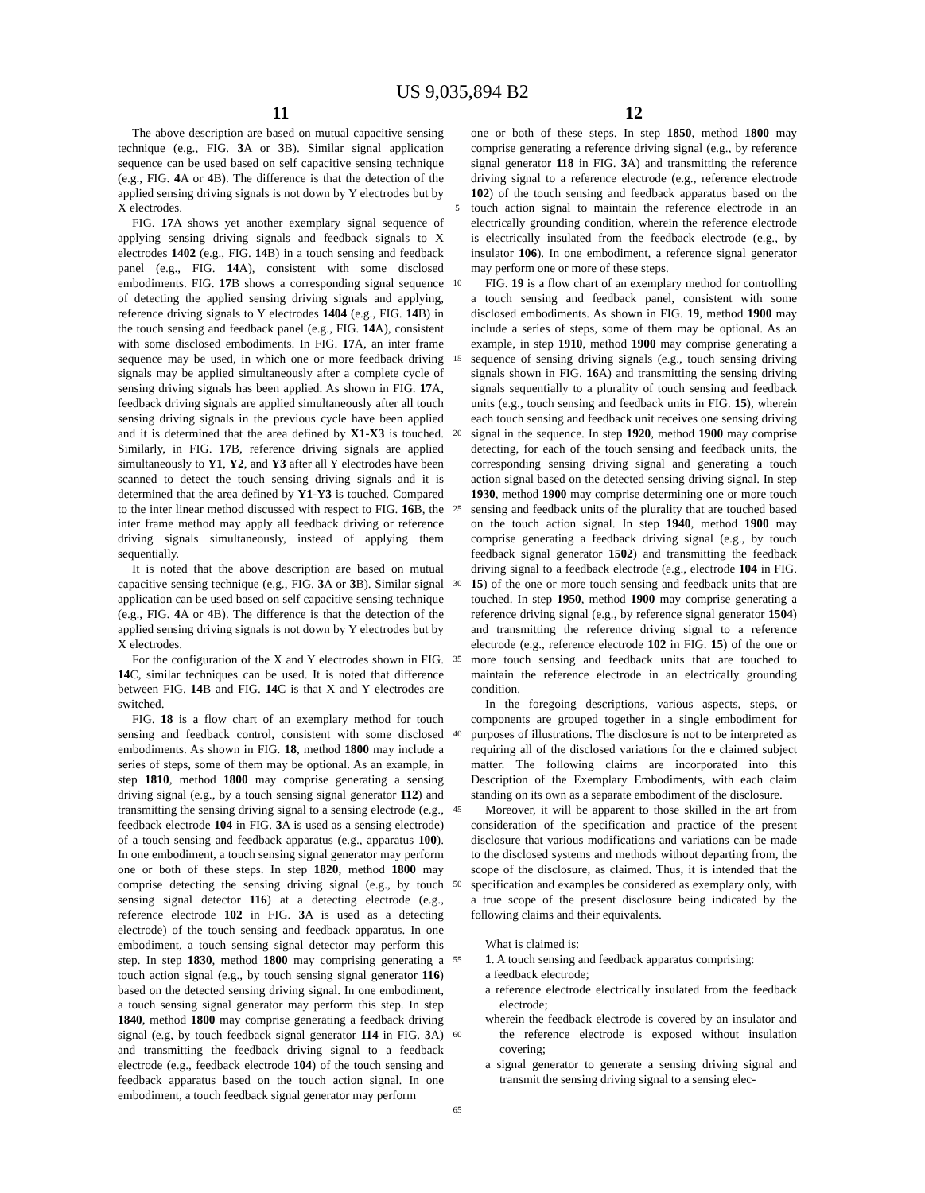US 9,035,894 B2
11
The above description are based on mutual capacitive sensing technique (e.g., FIG. 3 A or 3 B). Similar signal application sequence can be used based on self capacitive sensing technique (e.g., FIG. 4 A or 4 B). The difference is that the detection of the applied sensing driving signals is not down by Y electrodes but by X electrodes.
FIG. 17 A shows yet another exemplary signal sequence of applying sensing driving signals and feedback signals to X electrodes 1402 (e.g., FIG. 14 B) in a touch sensing and feedback panel (e.g., FIG. 14 A), consistent with some disclosed embodiments. FIG. 17 B shows a corresponding signal sequence of detecting the applied sensing driving signals and applying, reference driving signals to Y electrodes 1404 (e.g., FIG. 14 B) in the touch sensing and feedback panel (e.g., FIG. 14 A), consistent with some disclosed embodiments. In FIG. 17 A, an inter frame sequence may be used, in which one or more feedback driving signals may be applied simultaneously after a complete cycle of sensing driving signals has been applied. As shown in FIG. 17 A, feedback driving signals are applied simultaneously after all touch sensing driving signals in the previous cycle have been applied and it is determined that the area defined by X1-X3 is touched. Similarly, in FIG. 17 B, reference driving signals are applied simultaneously to Y1, Y2, and Y3 after all Y electrodes have been scanned to detect the touch sensing driving signals and it is determined that the area defined by Y1-Y3 is touched. Compared to the inter linear method discussed with respect to FIG. 16 B, the inter frame method may apply all feedback driving or reference driving signals simultaneously, instead of applying them sequentially.
It is noted that the above description are based on mutual capacitive sensing technique (e.g., FIG. 3 A or 3 B). Similar signal application can be used based on self capacitive sensing technique (e.g., FIG. 4 A or 4 B). The difference is that the detection of the applied sensing driving signals is not down by Y electrodes but by X electrodes.
For the configuration of the X and Y electrodes shown in FIG. 14 C, similar techniques can be used. It is noted that difference between FIG. 14 B and FIG. 14 C is that X and Y electrodes are switched.
FIG. 18 is a flow chart of an exemplary method for touch sensing and feedback control, consistent with some disclosed embodiments. As shown in FIG. 18, method 1800 may include a series of steps, some of them may be optional. As an example, in step 1810, method 1800 may comprise generating a sensing driving signal (e.g., by a touch sensing signal generator 112) and transmitting the sensing driving signal to a sensing electrode (e.g., feedback electrode 104 in FIG. 3 A is used as a sensing electrode) of a touch sensing and feedback apparatus (e.g., apparatus 100). In one embodiment, a touch sensing signal generator may perform one or both of these steps. In step 1820, method 1800 may comprise detecting the sensing driving signal (e.g., by touch sensing signal detector 116) at a detecting electrode (e.g., reference electrode 102 in FIG. 3 A is used as a detecting electrode) of the touch sensing and feedback apparatus. In one embodiment, a touch sensing signal detector may perform this step. In step 1830, method 1800 may comprising generating a touch action signal (e.g., by touch sensing signal generator 116) based on the detected sensing driving signal. In one embodiment, a touch sensing signal generator may perform this step. In step 1840, method 1800 may comprise generating a feedback driving signal (e.g, by touch feedback signal generator 114 in FIG. 3 A) and transmitting the feedback driving signal to a feedback electrode (e.g., feedback electrode 104) of the touch sensing and feedback apparatus based on the touch action signal. In one embodiment, a touch feedback signal generator may perform
5
10
15
20
25
30
35
40
45
50
55
60
65
12
one or both of these steps. In step 1850, method 1800 may comprise generating a reference driving signal (e.g., by reference signal generator 118 in FIG. 3 A) and transmitting the reference driving signal to a reference electrode (e.g., reference electrode 102) of the touch sensing and feedback apparatus based on the touch action signal to maintain the reference electrode in an electrically grounding condition, wherein the reference electrode is electrically insulated from the feedback electrode (e.g., by insulator 106). In one embodiment, a reference signal generator may perform one or more of these steps.
FIG. 19 is a flow chart of an exemplary method for controlling a touch sensing and feedback panel, consistent with some disclosed embodiments. As shown in FIG. 19, method 1900 may include a series of steps, some of them may be optional. As an example, in step 1910, method 1900 may comprise generating a sequence of sensing driving signals (e.g., touch sensing driving signals shown in FIG. 16 A) and transmitting the sensing driving signals sequentially to a plurality of touch sensing and feedback units (e.g., touch sensing and feedback units in FIG. 15), wherein each touch sensing and feedback unit receives one sensing driving signal in the sequence. In step 1920, method 1900 may comprise detecting, for each of the touch sensing and feedback units, the corresponding sensing driving signal and generating a touch action signal based on the detected sensing driving signal. In step 1930, method 1900 may comprise determining one or more touch sensing and feedback units of the plurality that are touched based on the touch action signal. In step 1940, method 1900 may comprise generating a feedback driving signal (e.g., by touch feedback signal generator 1502) and transmitting the feedback driving signal to a feedback electrode (e.g., electrode 104 in FIG. 15) of the one or more touch sensing and feedback units that are touched. In step 1950, method 1900 may comprise generating a reference driving signal (e.g., by reference signal generator 1504) and transmitting the reference driving signal to a reference electrode (e.g., reference electrode 102 in FIG. 15) of the one or more touch sensing and feedback units that are touched to maintain the reference electrode in an electrically grounding condition.
In the foregoing descriptions, various aspects, steps, or components are grouped together in a single embodiment for purposes of illustrations. The disclosure is not to be interpreted as requiring all of the disclosed variations for the e claimed subject matter. The following claims are incorporated into this Description of the Exemplary Embodiments, with each claim standing on its own as a separate embodiment of the disclosure.
Moreover, it will be apparent to those skilled in the art from consideration of the specification and practice of the present disclosure that various modifications and variations can be made to the disclosed systems and methods without departing from, the scope of the disclosure, as claimed. Thus, it is intended that the specification and examples be considered as exemplary only, with a true scope of the present disclosure being indicated by the following claims and their equivalents.
What is claimed is:
1. A touch sensing and feedback apparatus comprising:
a feedback electrode;
a reference electrode electrically insulated from the feedback electrode;
wherein the feedback electrode is covered by an insulator and the reference electrode is exposed without insulation covering;
a signal generator to generate a sensing driving signal and transmit the sensing driving signal to a sensing elec-